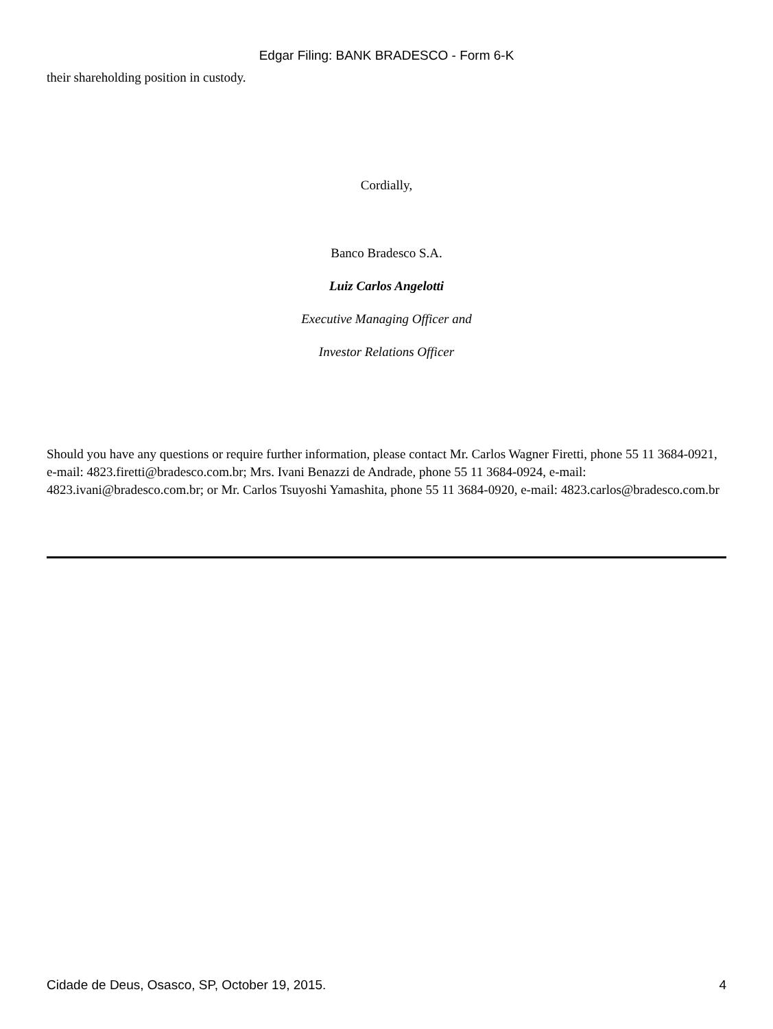Edgar Filing: BANK BRADESCO - Form 6-K
their shareholding position in custody.
Cordially,
Banco Bradesco S.A.
Luiz Carlos Angelotti
Executive Managing Officer and
Investor Relations Officer
Should you have any questions or require further information, please contact Mr. Carlos Wagner Firetti, phone 55 11 3684-0921, e-mail: 4823.firetti@bradesco.com.br; Mrs. Ivani Benazzi de Andrade, phone 55 11 3684-0924, e-mail: 4823.ivani@bradesco.com.br; or Mr. Carlos Tsuyoshi Yamashita, phone 55 11 3684-0920, e-mail: 4823.carlos@bradesco.com.br
Cidade de Deus, Osasco, SP, October 19, 2015. 4